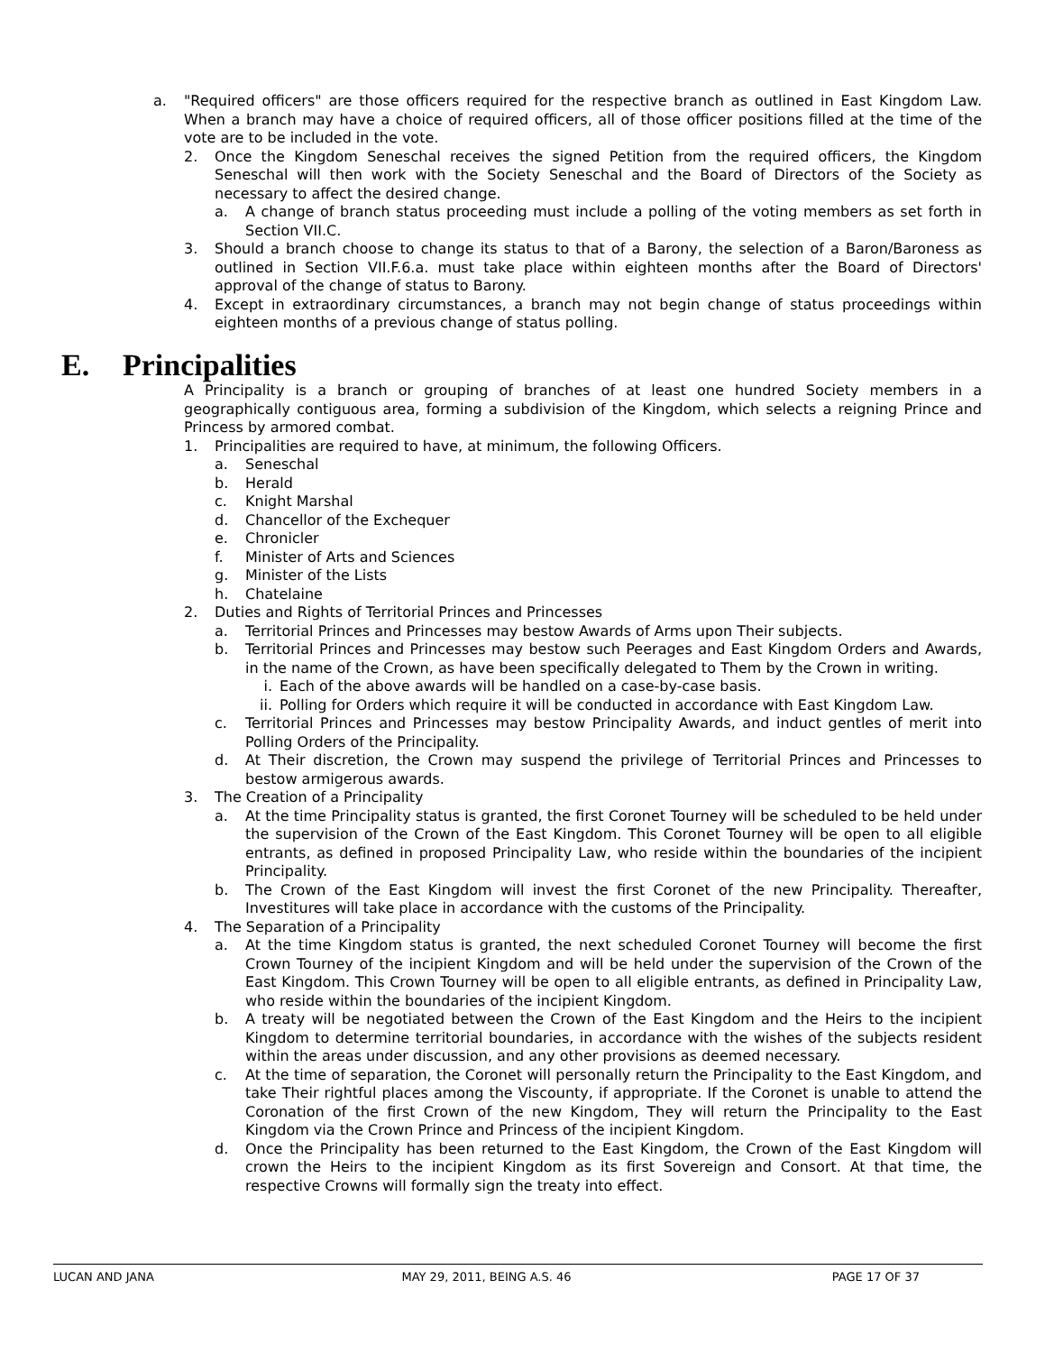a. "Required officers" are those officers required for the respective branch as outlined in East Kingdom Law. When a branch may have a choice of required officers, all of those officer positions filled at the time of the vote are to be included in the vote.
2. Once the Kingdom Seneschal receives the signed Petition from the required officers, the Kingdom Seneschal will then work with the Society Seneschal and the Board of Directors of the Society as necessary to affect the desired change.
a. A change of branch status proceeding must include a polling of the voting members as set forth in Section VII.C.
3. Should a branch choose to change its status to that of a Barony, the selection of a Baron/Baroness as outlined in Section VII.F.6.a. must take place within eighteen months after the Board of Directors' approval of the change of status to Barony.
4. Except in extraordinary circumstances, a branch may not begin change of status proceedings within eighteen months of a previous change of status polling.
E. Principalities
A Principality is a branch or grouping of branches of at least one hundred Society members in a geographically contiguous area, forming a subdivision of the Kingdom, which selects a reigning Prince and Princess by armored combat.
1. Principalities are required to have, at minimum, the following Officers.
a. Seneschal
b. Herald
c. Knight Marshal
d. Chancellor of the Exchequer
e. Chronicler
f. Minister of Arts and Sciences
g. Minister of the Lists
h. Chatelaine
2. Duties and Rights of Territorial Princes and Princesses
a. Territorial Princes and Princesses may bestow Awards of Arms upon Their subjects.
b. Territorial Princes and Princesses may bestow such Peerages and East Kingdom Orders and Awards, in the name of the Crown, as have been specifically delegated to Them by the Crown in writing.
i. Each of the above awards will be handled on a case-by-case basis.
ii. Polling for Orders which require it will be conducted in accordance with East Kingdom Law.
c. Territorial Princes and Princesses may bestow Principality Awards, and induct gentles of merit into Polling Orders of the Principality.
d. At Their discretion, the Crown may suspend the privilege of Territorial Princes and Princesses to bestow armigerous awards.
3. The Creation of a Principality
a. At the time Principality status is granted, the first Coronet Tourney will be scheduled to be held under the supervision of the Crown of the East Kingdom. This Coronet Tourney will be open to all eligible entrants, as defined in proposed Principality Law, who reside within the boundaries of the incipient Principality.
b. The Crown of the East Kingdom will invest the first Coronet of the new Principality. Thereafter, Investitures will take place in accordance with the customs of the Principality.
4. The Separation of a Principality
a. At the time Kingdom status is granted, the next scheduled Coronet Tourney will become the first Crown Tourney of the incipient Kingdom and will be held under the supervision of the Crown of the East Kingdom. This Crown Tourney will be open to all eligible entrants, as defined in Principality Law, who reside within the boundaries of the incipient Kingdom.
b. A treaty will be negotiated between the Crown of the East Kingdom and the Heirs to the incipient Kingdom to determine territorial boundaries, in accordance with the wishes of the subjects resident within the areas under discussion, and any other provisions as deemed necessary.
c. At the time of separation, the Coronet will personally return the Principality to the East Kingdom, and take Their rightful places among the Viscounty, if appropriate. If the Coronet is unable to attend the Coronation of the first Crown of the new Kingdom, They will return the Principality to the East Kingdom via the Crown Prince and Princess of the incipient Kingdom.
d. Once the Principality has been returned to the East Kingdom, the Crown of the East Kingdom will crown the Heirs to the incipient Kingdom as its first Sovereign and Consort. At that time, the respective Crowns will formally sign the treaty into effect.
LUCAN AND JANA MAY 29, 2011, BEING A.S. 46 PAGE 17 OF 37